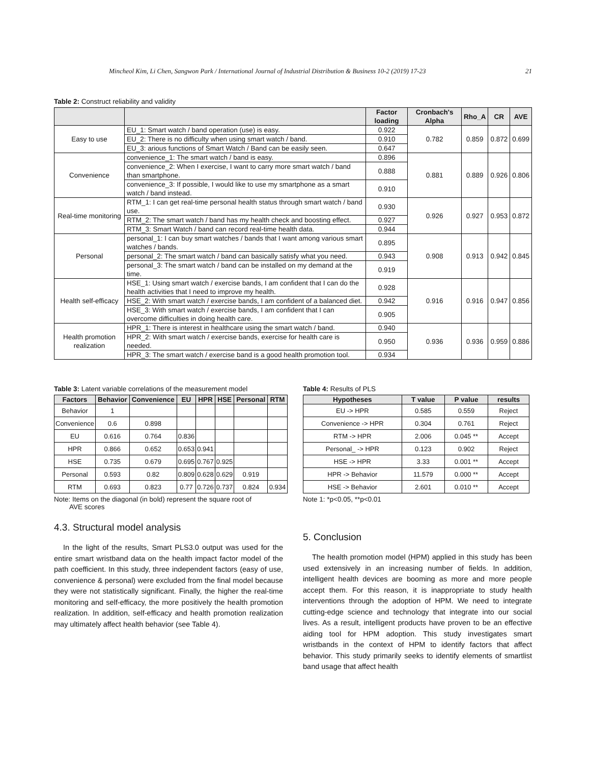Mincheol Kim, Li Chen, Sangwon Park / International Journal of Industrial Distribution & Business 10-2 (2019) 17-23 21
Table 2: Construct reliability and validity
| | | Factor loading | Cronbach's Alpha | Rho_A | CR | AVE |
| --- | --- | --- | --- | --- | --- | --- |
| Easy to use | EU_1: Smart watch / band operation (use) is easy. | 0.922 | 0.782 | 0.859 | 0.872 | 0.699 |
| | EU_2: There is no difficulty when using smart watch / band. | 0.910 | | | | |
| | EU_3: arious functions of Smart Watch / Band can be easily seen. | 0.647 | | | | |
| Convenience | convenience_1: The smart watch / band is easy. | 0.896 | 0.881 | 0.889 | 0.926 | 0.806 |
| | convenience_2: When I exercise, I want to carry more smart watch / band than smartphone. | 0.888 | | | | |
| | convenience_3: If possible, I would like to use my smartphone as a smart watch / band instead. | 0.910 | | | | |
| Real-time monitoring | RTM_1: I can get real-time personal health status through smart watch / band use. | 0.930 | 0.926 | 0.927 | 0.953 | 0.872 |
| | RTM_2: The smart watch / band has my health check and boosting effect. | 0.927 | | | | |
| | RTM_3: Smart Watch / band can record real-time health data. | 0.944 | | | | |
| Personal | personal_1: I can buy smart watches / bands that I want among various smart watches / bands. | 0.895 | 0.908 | 0.913 | 0.942 | 0.845 |
| | personal_2: The smart watch / band can basically satisfy what you need. | 0.943 | | | | |
| | personal_3: The smart watch / band can be installed on my demand at the time. | 0.919 | | | | |
| Health self-efficacy | HSE_1: Using smart watch / exercise bands, I am confident that I can do the health activities that I need to improve my health. | 0.928 | 0.916 | 0.916 | 0.947 | 0.856 |
| | HSE_2: With smart watch / exercise bands, I am confident of a balanced diet. | 0.942 | | | | |
| | HSE_3: With smart watch / exercise bands, I am confident that I can overcome difficulties in doing health care. | 0.905 | | | | |
| Health promotion realization | HPR_1: There is interest in healthcare using the smart watch / band. | 0.940 | 0.936 | 0.936 | 0.959 | 0.886 |
| | HPR_2: With smart watch / exercise bands, exercise for health care is needed. | 0.950 | | | | |
| | HPR_3: The smart watch / exercise band is a good health promotion tool. | 0.934 | | | | |
Table 3: Latent variable correlations of the measurement model
| Factors | Behavior | Convenience | EU | HPR | HSE | Personal | RTM |
| --- | --- | --- | --- | --- | --- | --- | --- |
| Behavior | 1 | | | | | | |
| Convenience | 0.6 | 0.898 | | | | | |
| EU | 0.616 | 0.764 | 0.836 | | | | |
| HPR | 0.866 | 0.652 | 0.653 | 0.941 | | | |
| HSE | 0.735 | 0.679 | 0.695 | 0.767 | 0.925 | | |
| Personal | 0.593 | 0.82 | 0.809 | 0.628 | 0.629 | 0.919 | |
| RTM | 0.693 | 0.823 | 0.77 | 0.726 | 0.737 | 0.824 | 0.934 |
Note: Items on the diagonal (in bold) represent the square root of
AVE scores
4.3. Structural model analysis
In the light of the results, Smart PLS3.0 output was used for the entire smart wristband data on the health impact factor model of the path coefficient. In this study, three independent factors (easy of use, convenience & personal) were excluded from the final model because they were not statistically significant. Finally, the higher the real-time monitoring and self-efficacy, the more positively the health promotion realization. In addition, self-efficacy and health promotion realization may ultimately affect health behavior (see Table 4).
Table 4: Results of PLS
| Hypotheses | T value | P value | results |
| --- | --- | --- | --- |
| EU -> HPR | 0.585 | 0.559 | Reject |
| Convenience -> HPR | 0.304 | 0.761 | Reject |
| RTM -> HPR | 2.006 | 0.045 ** | Accept |
| Personal_ -> HPR | 0.123 | 0.902 | Reject |
| HSE -> HPR | 3.33 | 0.001 ** | Accept |
| HPR -> Behavior | 11.579 | 0.000 ** | Accept |
| HSE -> Behavior | 2.601 | 0.010 ** | Accept |
Note 1: *p<0.05, **p<0.01
5. Conclusion
The health promotion model (HPM) applied in this study has been used extensively in an increasing number of fields. In addition, intelligent health devices are booming as more and more people accept them. For this reason, it is inappropriate to study health interventions through the adoption of HPM. We need to integrate cutting-edge science and technology that integrate into our social lives. As a result, intelligent products have proven to be an effective aiding tool for HPM adoption. This study investigates smart wristbands in the context of HPM to identify factors that affect behavior. This study primarily seeks to identify elements of smartlist band usage that affect health